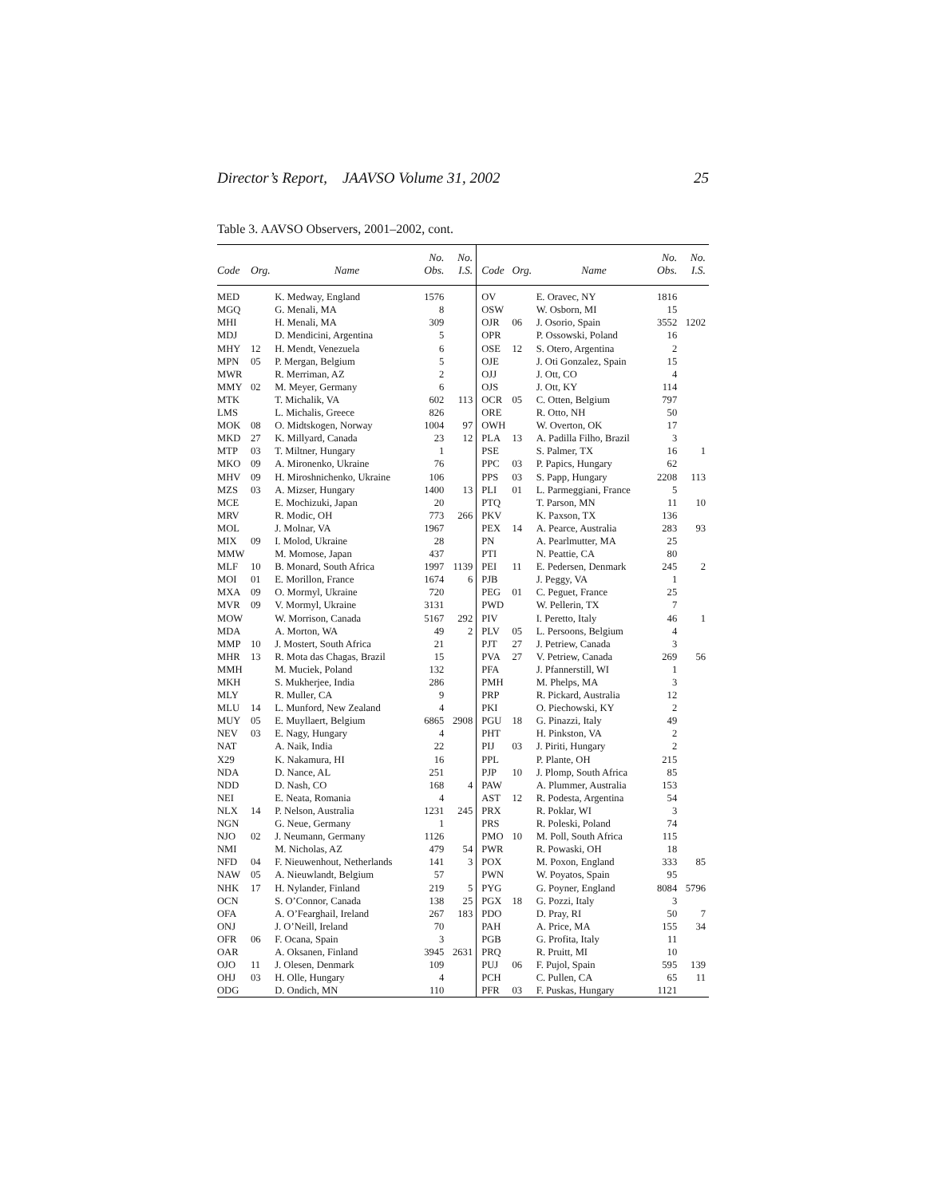Director’s Report, JAAVSO Volume 31, 2002 25
Table 3. AAVSO Observers, 2001–2002, cont.
| Code | Org. | Name | No. Obs. | No. I.S. | Code | Org. | Name | No. Obs. | No. I.S. |
| --- | --- | --- | --- | --- | --- | --- | --- | --- | --- |
| MED | | K. Medway, England | 1576 | | OV | | E. Oravec, NY | 1816 | |
| MGQ | | G. Menali, MA | 8 | | OSW | | W. Osborn, MI | 15 | |
| MHI | | H. Menali, MA | 309 | | OJR | 06 | J. Osorio, Spain | 3552 | 1202 |
| MDJ | | D. Mendicini, Argentina | 5 | | OPR | | P. Ossowski, Poland | 16 | |
| MHY | 12 | H. Mendt, Venezuela | 6 | | OSE | 12 | S. Otero, Argentina | 2 | |
| MPN | 05 | P. Mergan, Belgium | 5 | | OJE | | J. Oti Gonzalez, Spain | 15 | |
| MWR | | R. Merriman, AZ | 2 | | OJJ | | J. Ott, CO | 4 | |
| MMY | 02 | M. Meyer, Germany | 6 | | OJS | | J. Ott, KY | 114 | |
| MTK | | T. Michalik, VA | 602 | 113 | OCR | 05 | C. Otten, Belgium | 797 | |
| LMS | | L. Michalis, Greece | 826 | | ORE | | R. Otto, NH | 50 | |
| MOK | 08 | O. Midtskogen, Norway | 1004 | 97 | OWH | | W. Overton, OK | 17 | |
| MKD | 27 | K. Millyard, Canada | 23 | 12 | PLA | 13 | A. Padilla Filho, Brazil | 3 | |
| MTP | 03 | T. Miltner, Hungary | 1 | | PSE | | S. Palmer, TX | 16 | 1 |
| MKO | 09 | A. Mironenko, Ukraine | 76 | | PPC | 03 | P. Papics, Hungary | 62 | |
| MHV | 09 | H. Miroshnichenko, Ukraine | 106 | | PPS | 03 | S. Papp, Hungary | 2208 | 113 |
| MZS | 03 | A. Mizser, Hungary | 1400 | 13 | PLI | 01 | L. Parmeggiani, France | 5 | |
| MCE | | E. Mochizuki, Japan | 20 | | PTQ | | T. Parson, MN | 11 | 10 |
| MRV | | R. Modic, OH | 773 | 266 | PKV | | K. Paxson, TX | 136 | |
| MOL | | J. Molnar, VA | 1967 | | PEX | 14 | A. Pearce, Australia | 283 | 93 |
| MIX | 09 | I. Molod, Ukraine | 28 | | PN | | A. Pearlmutter, MA | 25 | |
| MMW | | M. Momose, Japan | 437 | | PTI | | N. Peattie, CA | 80 | |
| MLF | 10 | B. Monard, South Africa | 1997 | 1139 | PEI | 11 | E. Pedersen, Denmark | 245 | 2 |
| MOI | 01 | E. Morillon, France | 1674 | 6 | PJB | | J. Peggy, VA | 1 | |
| MXA | 09 | O. Mormyl, Ukraine | 720 | | PEG | 01 | C. Peguet, France | 25 | |
| MVR | 09 | V. Mormyl, Ukraine | 3131 | | PWD | | W. Pellerin, TX | 7 | |
| MOW | | W. Morrison, Canada | 5167 | 292 | PIV | | I. Peretto, Italy | 46 | 1 |
| MDA | | A. Morton, WA | 49 | 2 | PLV | 05 | L. Persoons, Belgium | 4 | |
| MMP | 10 | J. Mostert, South Africa | 21 | | PJT | 27 | J. Petriew, Canada | 3 | |
| MHR | 13 | R. Mota das Chagas, Brazil | 15 | | PVA | 27 | V. Petriew, Canada | 269 | 56 |
| MMH | | M. Muciek, Poland | 132 | | PFA | | J. Pfannerstill, WI | 1 | |
| MKH | | S. Mukherjee, India | 286 | | PMH | | M. Phelps, MA | 3 | |
| MLY | | R. Muller, CA | 9 | | PRP | | R. Pickard, Australia | 12 | |
| MLU | 14 | L. Munford, New Zealand | 4 | | PKI | | O. Piechowski, KY | 2 | |
| MUY | 05 | E. Muyllaert, Belgium | 6865 | 2908 | PGU | 18 | G. Pinazzi, Italy | 49 | |
| NEV | 03 | E. Nagy, Hungary | 4 | | PHT | | H. Pinkston, VA | 2 | |
| NAT | | A. Naik, India | 22 | | PIJ | 03 | J. Piriti, Hungary | 2 | |
| X29 | | K. Nakamura, HI | 16 | | PPL | | P. Plante, OH | 215 | |
| NDA | | D. Nance, AL | 251 | | PJP | 10 | J. Plomp, South Africa | 85 | |
| NDD | | D. Nash, CO | 168 | 4 | PAW | | A. Plummer, Australia | 153 | |
| NEI | | E. Neata, Romania | 4 | | AST | 12 | R. Podesta, Argentina | 54 | |
| NLX | 14 | P. Nelson, Australia | 1231 | 245 | PRX | | R. Poklar, WI | 3 | |
| NGN | | G. Neue, Germany | 1 | | PRS | | R. Poleski, Poland | 74 | |
| NJO | 02 | J. Neumann, Germany | 1126 | | PMO | 10 | M. Poll, South Africa | 115 | |
| NMI | | M. Nicholas, AZ | 479 | 54 | PWR | | R. Powaski, OH | 18 | |
| NFD | 04 | F. Nieuwenhout, Netherlands | 141 | 3 | POX | | M. Poxon, England | 333 | 85 |
| NAW | 05 | A. Nieuwlandt, Belgium | 57 | | PWN | | W. Poyatos, Spain | 95 | |
| NHK | 17 | H. Nylander, Finland | 219 | 5 | PYG | | G. Poyner, England | 8084 | 5796 |
| OCN | | S. O’Connor, Canada | 138 | 25 | PGX | 18 | G. Pozzi, Italy | 3 | |
| OFA | | A. O’Fearghail, Ireland | 267 | 183 | PDO | | D. Pray, RI | 50 | 7 |
| ONJ | | J. O’Neill, Ireland | 70 | | PAH | | A. Price, MA | 155 | 34 |
| OFR | 06 | F. Ocana, Spain | 3 | | PGB | | G. Profita, Italy | 11 | |
| OAR | | A. Oksanen, Finland | 3945 | 2631 | PRQ | | R. Pruitt, MI | 10 | |
| OJO | 11 | J. Olesen, Denmark | 109 | | PUJ | 06 | F. Pujol, Spain | 595 | 139 |
| OHJ | 03 | H. Olle, Hungary | 4 | | PCH | | C. Pullen, CA | 65 | 11 |
| ODG | | D. Ondich, MN | 110 | | PFR | 03 | F. Puskas, Hungary | 1121 | |